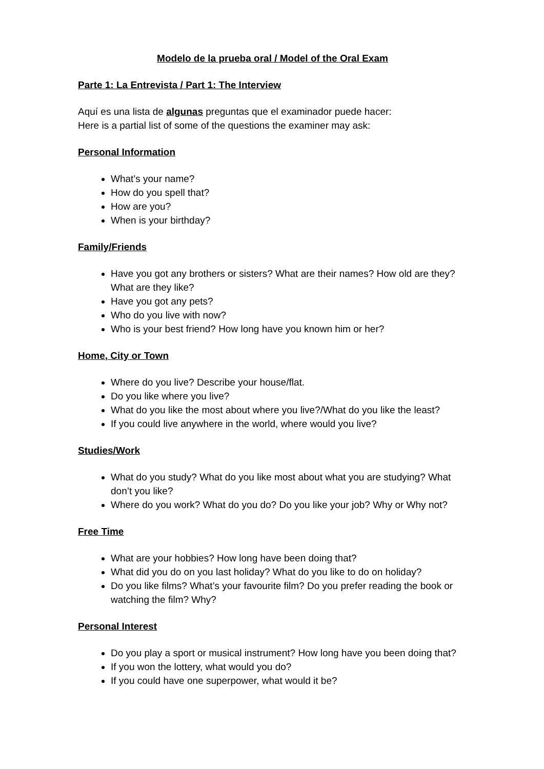Modelo de la prueba oral / Model of the Oral Exam
Parte 1: La Entrevista / Part 1: The Interview
Aquí es una lista de algunas preguntas que el examinador puede hacer:
Here is a partial list of some of the questions the examiner may ask:
Personal Information
What’s your name?
How do you spell that?
How are you?
When is your birthday?
Family/Friends
Have you got any brothers or sisters? What are their names? How old are they? What are they like?
Have you got any pets?
Who do you live with now?
Who is your best friend? How long have you known him or her?
Home, City or Town
Where do you live? Describe your house/flat.
Do you like where you live?
What do you like the most about where you live?/What do you like the least?
If you could live anywhere in the world, where would you live?
Studies/Work
What do you study? What do you like most about what you are studying? What don’t you like?
Where do you work? What do you do? Do you like your job? Why or Why not?
Free Time
What are your hobbies? How long have been doing that?
What did you do on you last holiday? What do you like to do on holiday?
Do you like films? What’s your favourite film? Do you prefer reading the book or watching the film? Why?
Personal Interest
Do you play a sport or musical instrument? How long have you been doing that?
If you won the lottery, what would you do?
If you could have one superpower, what would it be?